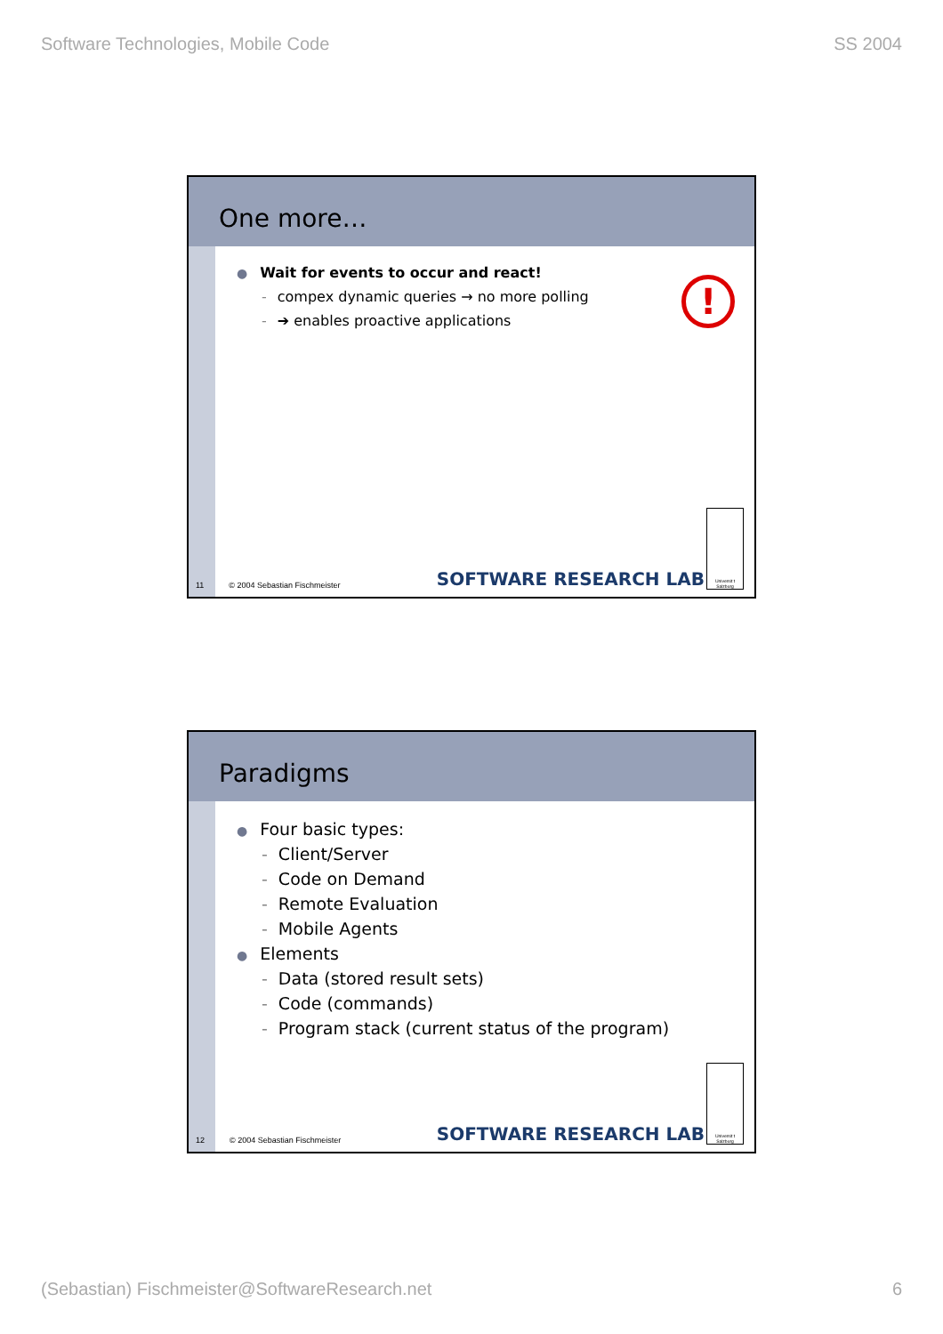Software Technologies, Mobile Code SS 2004
One more…
!
● Wait for events to occur and react!
- compex dynamic queries → no more polling
- ➔ enables proactive applications
11 © 2004 Sebastian Fischmeister
SOFTWARE RESEARCH LAB
Universit t Salzburg
Paradigms
● Four basic types:
- Client/Server
- Code on Demand
- Remote Evaluation
- Mobile Agents
● Elements
- Data (stored result sets)
- Code (commands)
- Program stack (current status of the program)
12 © 2004 Sebastian Fischmeister
SOFTWARE RESEARCH LAB
Universit t Salzburg
(Sebastian) Fischmeister@SoftwareResearch.net 6